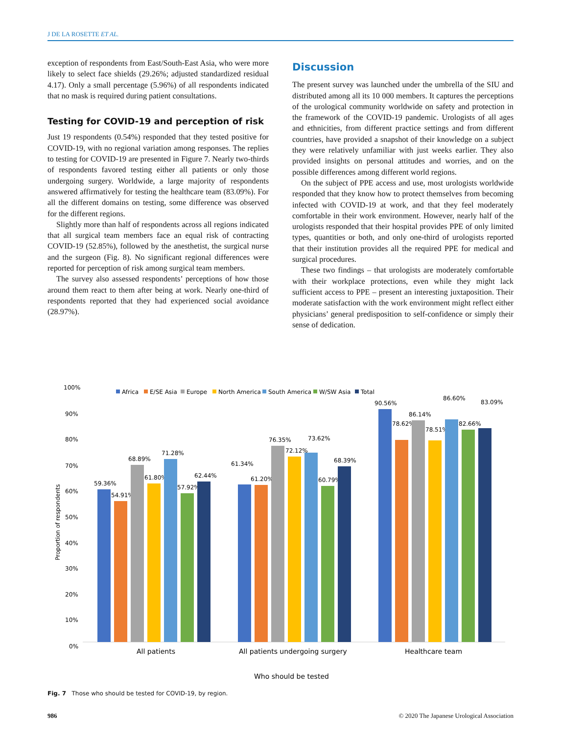J DE LA ROSETTE ET AL.
exception of respondents from East/South-East Asia, who were more likely to select face shields (29.26%; adjusted standardized residual 4.17). Only a small percentage (5.96%) of all respondents indicated that no mask is required during patient consultations.
Testing for COVID-19 and perception of risk
Just 19 respondents (0.54%) responded that they tested positive for COVID-19, with no regional variation among responses. The replies to testing for COVID-19 are presented in Figure 7. Nearly two-thirds of respondents favored testing either all patients or only those undergoing surgery. Worldwide, a large majority of respondents answered affirmatively for testing the healthcare team (83.09%). For all the different domains on testing, some difference was observed for the different regions.
Slightly more than half of respondents across all regions indicated that all surgical team members face an equal risk of contracting COVID-19 (52.85%), followed by the anesthetist, the surgical nurse and the surgeon (Fig. 8). No significant regional differences were reported for perception of risk among surgical team members.
The survey also assessed respondents’ perceptions of how those around them react to them after being at work. Nearly one-third of respondents reported that they had experienced social avoidance (28.97%).
Discussion
The present survey was launched under the umbrella of the SIU and distributed among all its 10 000 members. It captures the perceptions of the urological community worldwide on safety and protection in the framework of the COVID-19 pandemic. Urologists of all ages and ethnicities, from different practice settings and from different countries, have provided a snapshot of their knowledge on a subject they were relatively unfamiliar with just weeks earlier. They also provided insights on personal attitudes and worries, and on the possible differences among different world regions.
On the subject of PPE access and use, most urologists worldwide responded that they know how to protect themselves from becoming infected with COVID-19 at work, and that they feel moderately comfortable in their work environment. However, nearly half of the urologists responded that their hospital provides PPE of only limited types, quantities or both, and only one-third of urologists reported that their institution provides all the required PPE for medical and surgical procedures.
These two findings – that urologists are moderately comfortable with their workplace protections, even while they might lack sufficient access to PPE – present an interesting juxtaposition. Their moderate satisfaction with the work environment might reflect either physicians’ general predisposition to self-confidence or simply their sense of dedication.
100%
90%
80%
70%
60%
50%
40%
30%
20%
10%
0%
Proportion of respondents
Africa
E/SE Asia
Europe
North America
South America
W/SW Asia
Total
59.36%
54.91%
68.89%
61.80%
71.28%
57.92%
62.44%
61.34%
61.20%
76.35%
72.12%
73.62%
60.79%
68.39%
90.56%
78.62%
86.14%
78.51%
86.60%
82.66%
83.09%
All patients
All patients undergoing surgery
Healthcare team
Who should be tested
Fig. 7 Those who should be tested for COVID-19, by region.
986 © 2020 The Japanese Urological Association